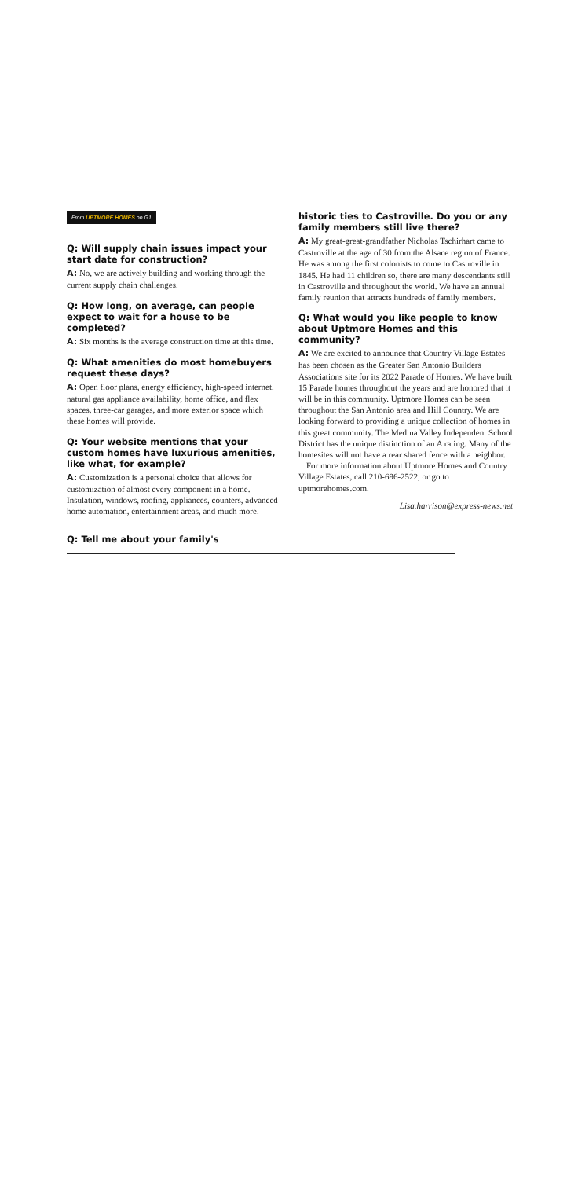From UPTMORE HOMES on G1
Q: Will supply chain issues impact your start date for construction?
A: No, we are actively building and working through the current supply chain challenges.
Q: How long, on average, can people expect to wait for a house to be completed?
A: Six months is the average construction time at this time.
Q: What amenities do most homebuyers request these days?
A: Open floor plans, energy efficiency, high-speed internet, natural gas appliance availability, home office, and flex spaces, three-car garages, and more exterior space which these homes will provide.
Q: Your website mentions that your custom homes have luxurious amenities, like what, for example?
A: Customization is a personal choice that allows for customization of almost every component in a home. Insulation, windows, roofing, appliances, counters, advanced home automation, entertainment areas, and much more.
Q: Tell me about your family's
historic ties to Castroville. Do you or any family members still live there?
A: My great-great-grandfather Nicholas Tschirhart came to Castroville at the age of 30 from the Alsace region of France. He was among the first colonists to come to Castroville in 1845. He had 11 children so, there are many descendants still in Castroville and throughout the world. We have an annual family reunion that attracts hundreds of family members.
Q: What would you like people to know about Uptmore Homes and this community?
A: We are excited to announce that Country Village Estates has been chosen as the Greater San Antonio Builders Associations site for its 2022 Parade of Homes. We have built 15 Parade homes throughout the years and are honored that it will be in this community. Uptmore Homes can be seen throughout the San Antonio area and Hill Country. We are looking forward to providing a unique collection of homes in this great community. The Medina Valley Independent School District has the unique distinction of an A rating. Many of the homesites will not have a rear shared fence with a neighbor.
For more information about Uptmore Homes and Country Village Estates, call 210-696-2522, or go to uptmorehomes.com.
Lisa.harrison@express-news.net